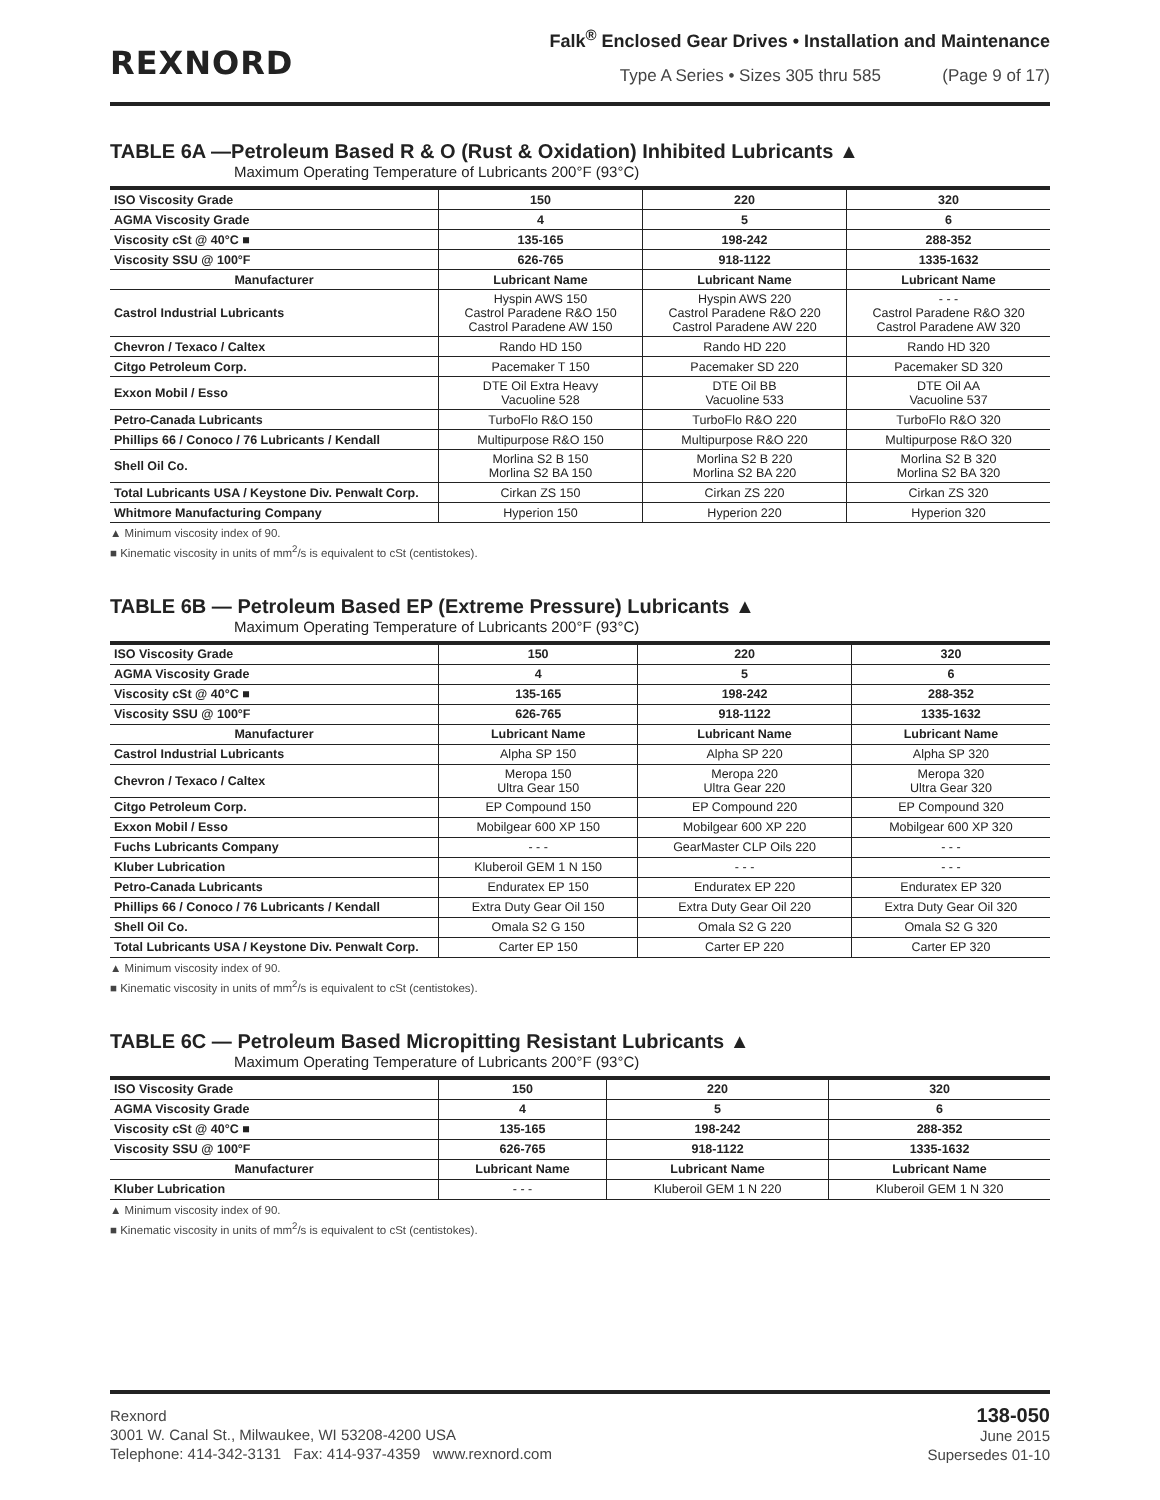REXNORD
Falk<sup>®</sup> Enclosed Gear Drives • Installation and Maintenance
Type A Series • Sizes 305 thru 585 (Page 9 of 17)
TABLE 6A —Petroleum Based R & O (Rust & Oxidation) Inhibited Lubricants ▲
Maximum Operating Temperature of Lubricants 200°F (93°C)
| ISO Viscosity Grade | 150 | 220 | 320 |
| AGMA Viscosity Grade | 4 | 5 | 6 |
| Viscosity cSt @ 40°C ■ | 135-165 | 198-242 | 288-352 |
| Viscosity SSU @ 100°F | 626-765 | 918-1122 | 1335-1632 |
| Manufacturer | Lubricant Name | Lubricant Name | Lubricant Name |
| Castrol Industrial Lubricants | Hyspin AWS 150 Castrol Paradene R&O 150 Castrol Paradene AW 150 | Hyspin AWS 220 Castrol Paradene R&O 220 Castrol Paradene AW 220 | - - - Castrol Paradene R&O 320 Castrol Paradene AW 320 |
| Chevron / Texaco / Caltex | Rando HD 150 | Rando HD 220 | Rando HD 320 |
| Citgo Petroleum Corp. | Pacemaker T 150 | Pacemaker SD 220 | Pacemaker SD 320 |
| Exxon Mobil / Esso | DTE Oil Extra Heavy Vacuoline 528 | DTE Oil BB Vacuoline 533 | DTE Oil AA Vacuoline 537 |
| Petro-Canada Lubricants | TurboFlo R&O 150 | TurboFlo R&O 220 | TurboFlo R&O 320 |
| Phillips 66 / Conoco / 76 Lubricants / Kendall | Multipurpose R&O 150 | Multipurpose R&O 220 | Multipurpose R&O 320 |
| Shell Oil Co. | Morlina S2 B 150 Morlina S2 BA 150 | Morlina S2 B 220 Morlina S2 BA 220 | Morlina S2 B 320 Morlina S2 BA 320 |
| Total Lubricants USA / Keystone Div. Penwalt Corp. | Cirkan ZS 150 | Cirkan ZS 220 | Cirkan ZS 320 |
| Whitmore Manufacturing Company | Hyperion 150 | Hyperion 220 | Hyperion 320 |
▲ Minimum viscosity index of 90.
■ Kinematic viscosity in units of mm<sup>2</sup>/s is equivalent to cSt (centistokes).
TABLE 6B — Petroleum Based EP (Extreme Pressure) Lubricants ▲
Maximum Operating Temperature of Lubricants 200°F (93°C)
| ISO Viscosity Grade | 150 | 220 | 320 |
| AGMA Viscosity Grade | 4 | 5 | 6 |
| Viscosity cSt @ 40°C ■ | 135-165 | 198-242 | 288-352 |
| Viscosity SSU @ 100°F | 626-765 | 918-1122 | 1335-1632 |
| Manufacturer | Lubricant Name | Lubricant Name | Lubricant Name |
| Castrol Industrial Lubricants | Alpha SP 150 | Alpha SP 220 | Alpha SP 320 |
| Chevron / Texaco / Caltex | Meropa 150 Ultra Gear 150 | Meropa 220 Ultra Gear 220 | Meropa 320 Ultra Gear 320 |
| Citgo Petroleum Corp. | EP Compound 150 | EP Compound 220 | EP Compound 320 |
| Exxon Mobil / Esso | Mobilgear 600 XP 150 | Mobilgear 600 XP 220 | Mobilgear 600 XP 320 |
| Fuchs Lubricants Company | - - - | GearMaster CLP Oils 220 | - - - |
| Kluber Lubrication | Kluberoil GEM 1 N 150 | - - - | - - - |
| Petro-Canada Lubricants | Enduratex EP 150 | Enduratex EP 220 | Enduratex EP 320 |
| Phillips 66 / Conoco / 76 Lubricants / Kendall | Extra Duty Gear Oil 150 | Extra Duty Gear Oil 220 | Extra Duty Gear Oil 320 |
| Shell Oil Co. | Omala S2 G 150 | Omala S2 G 220 | Omala S2 G 320 |
| Total Lubricants USA / Keystone Div. Penwalt Corp. | Carter EP 150 | Carter EP 220 | Carter EP 320 |
▲ Minimum viscosity index of 90.
■ Kinematic viscosity in units of mm<sup>2</sup>/s is equivalent to cSt (centistokes).
TABLE 6C — Petroleum Based Micropitting Resistant Lubricants ▲
Maximum Operating Temperature of Lubricants 200°F (93°C)
| ISO Viscosity Grade | 150 | 220 | 320 |
| AGMA Viscosity Grade | 4 | 5 | 6 |
| Viscosity cSt @ 40°C ■ | 135-165 | 198-242 | 288-352 |
| Viscosity SSU @ 100°F | 626-765 | 918-1122 | 1335-1632 |
| Manufacturer | Lubricant Name | Lubricant Name | Lubricant Name |
| Kluber Lubrication | - - - | Kluberoil GEM 1 N 220 | Kluberoil GEM 1 N 320 |
▲ Minimum viscosity index of 90.
■ Kinematic viscosity in units of mm<sup>2</sup>/s is equivalent to cSt (centistokes).
Rexnord
3001 W. Canal St., Milwaukee, WI 53208-4200 USA
Telephone: 414-342-3131 Fax: 414-937-4359 www.rexnord.com
138-050
June 2015
Supersedes 01-10